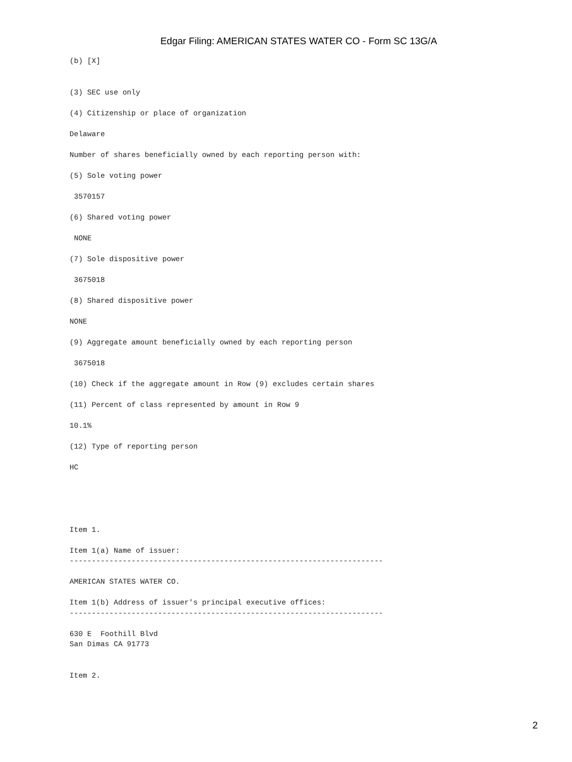Edgar Filing: AMERICAN STATES WATER CO - Form SC 13G/A
(b) [X]


(3) SEC use only

(4) Citizenship or place of organization

Delaware

Number of shares beneficially owned by each reporting person with:

(5) Sole voting power

 3570157

(6) Shared voting power

 NONE

(7) Sole dispositive power

 3675018

(8) Shared dispositive power

NONE

(9) Aggregate amount beneficially owned by each reporting person

 3675018

(10) Check if the aggregate amount in Row (9) excludes certain shares

(11) Percent of class represented by amount in Row 9

10.1%

(12) Type of reporting person

HC





Item 1.

Item 1(a) Name of issuer:
-----------------------------------------------------------------------

AMERICAN STATES WATER CO.

Item 1(b) Address of issuer's principal executive offices:
-----------------------------------------------------------------------

630 E  Foothill Blvd
San Dimas CA 91773


Item 2.
2